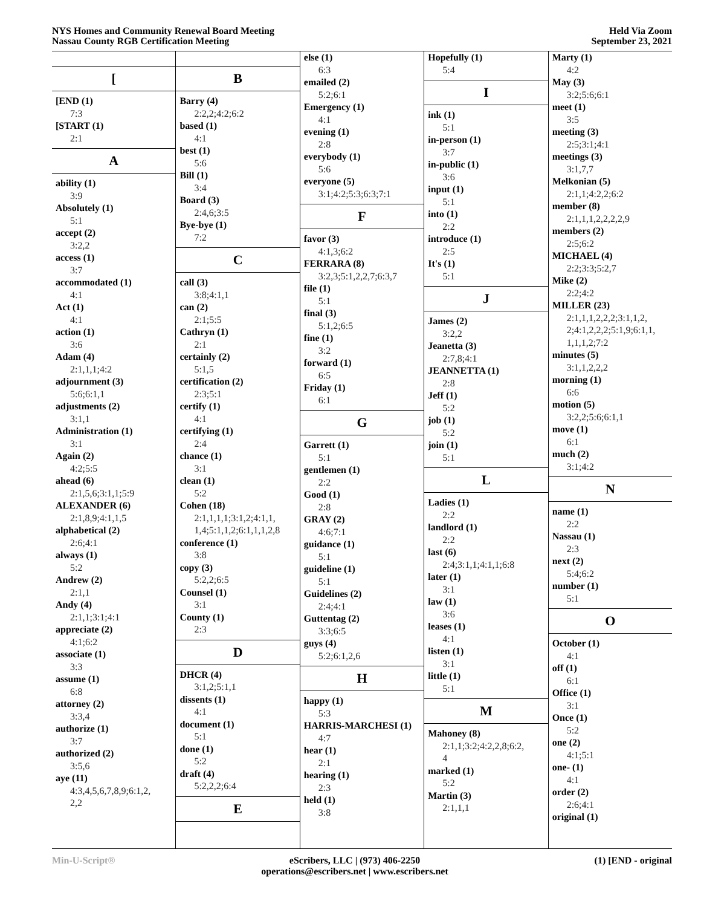NYS Homes and Community Renewal Board Meeting
Nassau County RGB Certification Meeting
Held Via Zoom
September 23, 2021
[
[END (1)
7:3
[START (1)
2:1
A
ability (1)
3:9
Absolutely (1)
5:1
accept (2)
3:2,2
access (1)
3:7
accommodated (1)
4:1
Act (1)
4:1
action (1)
3:6
Adam (4)
2:1,1,1;4:2
adjournment (3)
5:6;6:1,1
adjustments (2)
3:1,1
Administration (1)
3:1
Again (2)
4:2;5:5
ahead (6)
2:1,5,6;3:1,1;5:9
ALEXANDER (6)
2:1,8,9;4:1,1,5
alphabetical (2)
2:6;4:1
always (1)
5:2
Andrew (2)
2:1,1
Andy (4)
2:1,1;3:1;4:1
appreciate (2)
4:1;6:2
associate (1)
3:3
assume (1)
6:8
attorney (2)
3:3,4
authorize (1)
3:7
authorized (2)
3:5,6
aye (11)
4:3,4,5,6,7,8,9;6:1,2,
2,2
B
Barry (4)
2:2,2;4:2;6:2
based (1)
4:1
best (1)
5:6
Bill (1)
3:4
Board (3)
2:4,6;3:5
Bye-bye (1)
7:2
C
call (3)
3:8;4:1,1
can (2)
2:1;5:5
Cathryn (1)
2:1
certainly (2)
5:1,5
certification (2)
2:3;5:1
certify (1)
4:1
certifying (1)
2:4
chance (1)
3:1
clean (1)
5:2
Cohen (18)
2:1,1,1,1;3:1,2;4:1,1,
1,4;5:1,1,2;6:1,1,1,2,8
conference (1)
3:8
copy (3)
5:2,2;6:5
Counsel (1)
3:1
County (1)
2:3
D
DHCR (4)
3:1,2;5:1,1
dissents (1)
4:1
document (1)
5:1
done (1)
5:2
draft (4)
5:2,2,2;6:4
E
else (1)
6:3
emailed (2)
5:2;6:1
Emergency (1)
4:1
evening (1)
2:8
everybody (1)
5:6
everyone (5)
3:1;4:2;5:3;6:3;7:1
F
favor (3)
4:1,3;6:2
FERRARA (8)
3:2,3;5:1,2,2,7;6:3,7
file (1)
5:1
final (3)
5:1,2;6:5
fine (1)
3:2
forward (1)
6:5
Friday (1)
6:1
G
Garrett (1)
5:1
gentlemen (1)
2:2
Good (1)
2:8
GRAY (2)
4:6;7:1
guidance (1)
5:1
guideline (1)
5:1
Guidelines (2)
2:4;4:1
Guttentag (2)
3:3;6:5
guys (4)
5:2;6:1,2,6
H
happy (1)
5:3
HARRIS-MARCHESI (1)
4:7
hear (1)
2:1
hearing (1)
2:3
held (1)
3:8
Hopefully (1)
5:4
I
ink (1)
5:1
in-person (1)
3:7
in-public (1)
3:6
input (1)
5:1
into (1)
2:2
introduce (1)
2:5
It's (1)
5:1
J
James (2)
3:2,2
Jeanetta (3)
2:7,8;4:1
JEANNETTA (1)
2:8
Jeff (1)
5:2
job (1)
5:2
join (1)
5:1
L
Ladies (1)
2:2
landlord (1)
2:2
last (6)
2:4;3:1,1;4:1,1;6:8
later (1)
3:1
law (1)
3:6
leases (1)
4:1
listen (1)
3:1
little (1)
5:1
M
Mahoney (8)
2:1,1;3:2;4:2,2,8;6:2,
4
marked (1)
5:2
Martin (3)
2:1,1,1
Marty (1)
4:2
May (3)
3:2;5:6;6:1
meet (1)
3:5
meeting (3)
2:5;3:1;4:1
meetings (3)
3:1,7,7
Melkonian (5)
2:1,1;4:2,2;6:2
member (8)
2:1,1,1,2,2,2,2,9
members (2)
2:5;6:2
MICHAEL (4)
2:2;3:3;5:2,7
Mike (2)
2:2;4:2
MILLER (23)
2:1,1,1,2,2,2;3:1,1,2,
2;4:1,2,2,2;5:1,9;6:1,1,
1,1,1,2;7:2
minutes (5)
3:1,1,2,2,2
morning (1)
6:6
motion (5)
3:2,2;5:6;6:1,1
move (1)
6:1
much (2)
3:1;4:2
N
name (1)
2:2
Nassau (1)
2:3
next (2)
5:4;6:2
number (1)
5:1
O
October (1)
4:1
off (1)
6:1
Office (1)
3:1
Once (1)
5:2
one (2)
4:1;5:1
one- (1)
4:1
order (2)
2:6;4:1
original (1)
Min-U-Script® eScribers, LLC | (973) 406-2250
operations@escribers.net | www.escribers.net
(1) [END - original